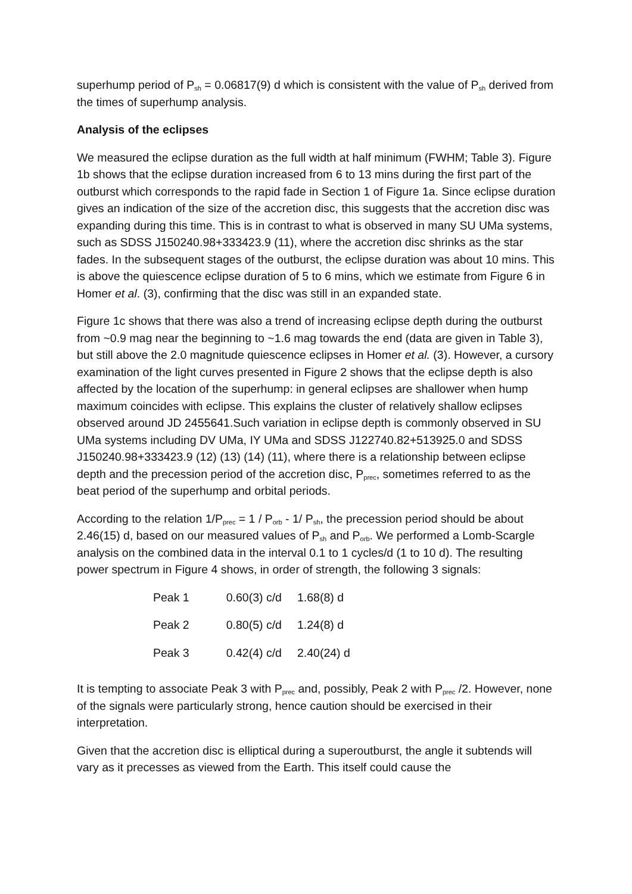superhump period of P<sub>sh</sub> = 0.06817(9) d which is consistent with the value of P<sub>sh</sub> derived from the times of superhump analysis.
Analysis of the eclipses
We measured the eclipse duration as the full width at half minimum (FWHM; Table 3). Figure 1b shows that the eclipse duration increased from 6 to 13 mins during the first part of the outburst which corresponds to the rapid fade in Section 1 of Figure 1a. Since eclipse duration gives an indication of the size of the accretion disc, this suggests that the accretion disc was expanding during this time. This is in contrast to what is observed in many SU UMa systems, such as SDSS J150240.98+333423.9 (11), where the accretion disc shrinks as the star fades. In the subsequent stages of the outburst, the eclipse duration was about 10 mins. This is above the quiescence eclipse duration of 5 to 6 mins, which we estimate from Figure 6 in Homer et al. (3), confirming that the disc was still in an expanded state.
Figure 1c shows that there was also a trend of increasing eclipse depth during the outburst from ~0.9 mag near the beginning to ~1.6 mag towards the end (data are given in Table 3), but still above the 2.0 magnitude quiescence eclipses in Homer et al. (3). However, a cursory examination of the light curves presented in Figure 2 shows that the eclipse depth is also affected by the location of the superhump: in general eclipses are shallower when hump maximum coincides with eclipse. This explains the cluster of relatively shallow eclipses observed around JD 2455641.Such variation in eclipse depth is commonly observed in SU UMa systems including DV UMa, IY UMa and SDSS J122740.82+513925.0 and SDSS J150240.98+333423.9 (12) (13) (14) (11), where there is a relationship between eclipse depth and the precession period of the accretion disc, P<sub>prec</sub>, sometimes referred to as the beat period of the superhump and orbital periods.
According to the relation 1/P<sub>prec</sub> = 1 / P<sub>orb</sub> - 1/ P<sub>sh</sub>, the precession period should be about 2.46(15) d, based on our measured values of P<sub>sh</sub> and P<sub>orb</sub>. We performed a Lomb-Scargle analysis on the combined data in the interval 0.1 to 1 cycles/d (1 to 10 d). The resulting power spectrum in Figure 4 shows, in order of strength, the following 3 signals:
| Peak 1 | 0.60(3) c/d | 1.68(8) d |
| Peak 2 | 0.80(5) c/d | 1.24(8) d |
| Peak 3 | 0.42(4) c/d | 2.40(24) d |
It is tempting to associate Peak 3 with P<sub>prec</sub> and, possibly, Peak 2 with P<sub>prec</sub> /2. However, none of the signals were particularly strong, hence caution should be exercised in their interpretation.
Given that the accretion disc is elliptical during a superoutburst, the angle it subtends will vary as it precesses as viewed from the Earth. This itself could cause the